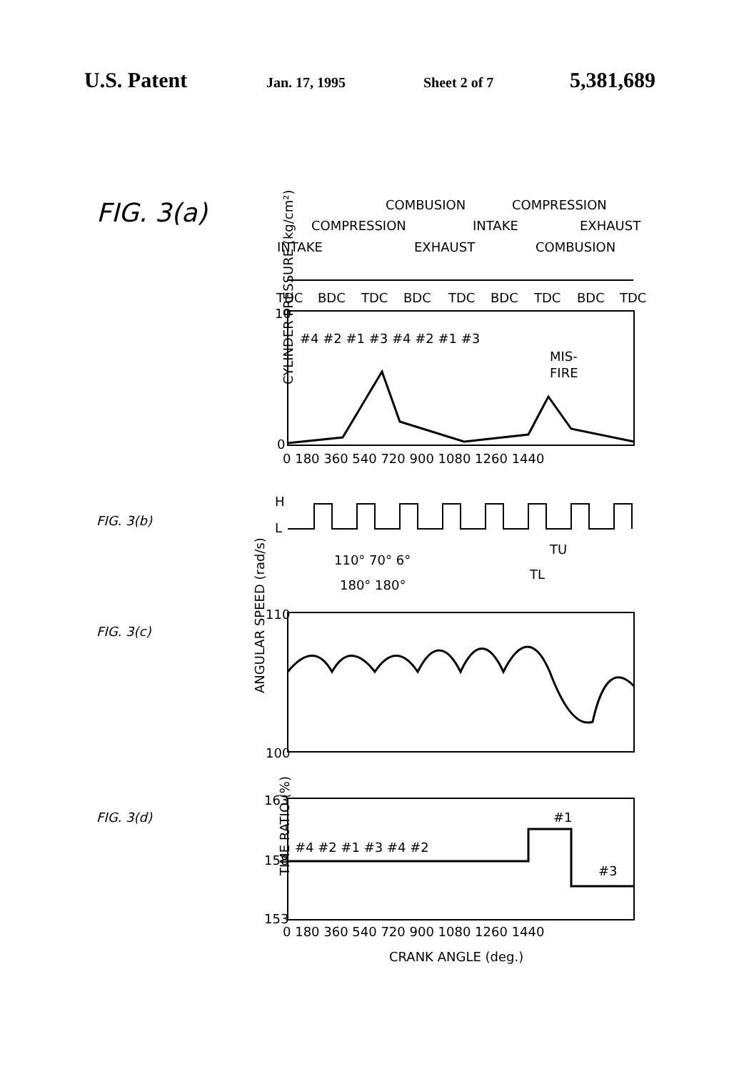U.S. Patent
Jan. 17, 1995 Sheet 2 of 7
5,381,689
FIG. 3(a)
COMBUSION
COMPRESSION
COMPRESSION
INTAKE
EXHAUST
INTAKE
EXHAUST
COMBUSION
TDC
BDC
TDC
BDC
TDC
BDC
TDC
BDC
TDC
CYLINDER PRESSURE (kg/cm²)
10
0
#4 #2 #1 #3 #4 #2 #1 #3
MIS-
FIRE
0 180 360 540 720 900 1080 1260 1440
FIG. 3(b)
H
L
110° 70° 6°
180° 180°
TU
TL
FIG. 3(c)
ANGULAR SPEED (rad/s)
110
100
FIG. 3(d)
TIME RATIO (%)
163
158
153
#4 #2 #1 #3 #4 #2
#1
#3
0 180 360 540 720 900 1080 1260 1440
CRANK ANGLE (deg.)